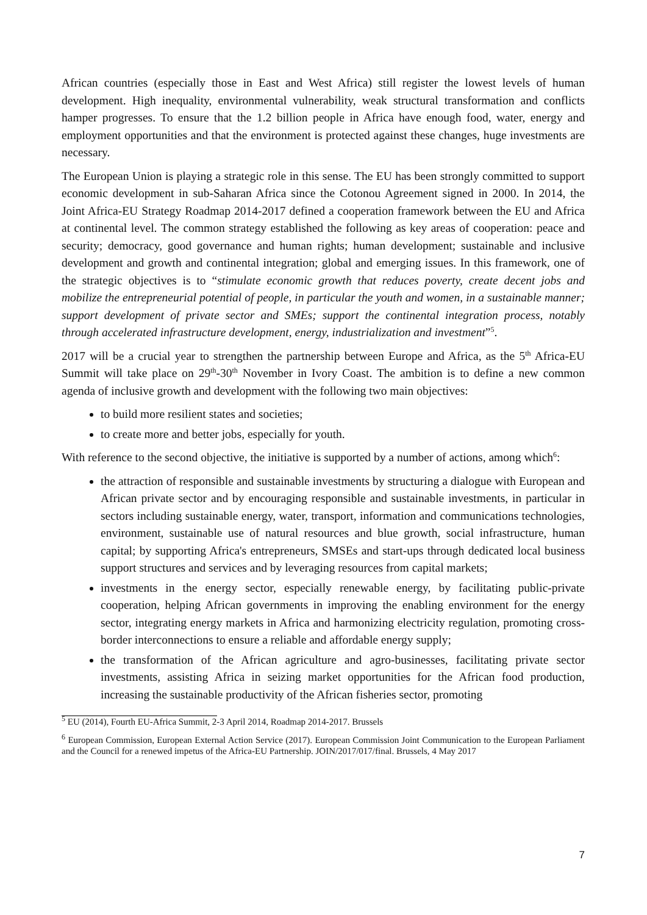African countries (especially those in East and West Africa) still register the lowest levels of human development. High inequality, environmental vulnerability, weak structural transformation and conflicts hamper progresses. To ensure that the 1.2 billion people in Africa have enough food, water, energy and employment opportunities and that the environment is protected against these changes, huge investments are necessary.
The European Union is playing a strategic role in this sense. The EU has been strongly committed to support economic development in sub-Saharan Africa since the Cotonou Agreement signed in 2000. In 2014, the Joint Africa-EU Strategy Roadmap 2014-2017 defined a cooperation framework between the EU and Africa at continental level. The common strategy established the following as key areas of cooperation: peace and security; democracy, good governance and human rights; human development; sustainable and inclusive development and growth and continental integration; global and emerging issues. In this framework, one of the strategic objectives is to “stimulate economic growth that reduces poverty, create decent jobs and mobilize the entrepreneurial potential of people, in particular the youth and women, in a sustainable manner; support development of private sector and SMEs; support the continental integration process, notably through accelerated infrastructure development, energy, industrialization and investment”<sup>5</sup>.
2017 will be a crucial year to strengthen the partnership between Europe and Africa, as the 5<sup>th</sup> Africa-EU Summit will take place on 29<sup>th</sup>-30<sup>th</sup> November in Ivory Coast. The ambition is to define a new common agenda of inclusive growth and development with the following two main objectives:
to build more resilient states and societies;
to create more and better jobs, especially for youth.
With reference to the second objective, the initiative is supported by a number of actions, among which<sup>6</sup>:
the attraction of responsible and sustainable investments by structuring a dialogue with European and African private sector and by encouraging responsible and sustainable investments, in particular in sectors including sustainable energy, water, transport, information and communications technologies, environment, sustainable use of natural resources and blue growth, social infrastructure, human capital; by supporting Africa's entrepreneurs, SMSEs and start-ups through dedicated local business support structures and services and by leveraging resources from capital markets;
investments in the energy sector, especially renewable energy, by facilitating public-private cooperation, helping African governments in improving the enabling environment for the energy sector, integrating energy markets in Africa and harmonizing electricity regulation, promoting cross-border interconnections to ensure a reliable and affordable energy supply;
the transformation of the African agriculture and agro-businesses, facilitating private sector investments, assisting Africa in seizing market opportunities for the African food production, increasing the sustainable productivity of the African fisheries sector, promoting
<sup>5</sup> EU (2014), Fourth EU-Africa Summit, 2-3 April 2014, Roadmap 2014-2017. Brussels
<sup>6</sup> European Commission, European External Action Service (2017). European Commission Joint Communication to the European Parliament and the Council for a renewed impetus of the Africa-EU Partnership. JOIN/2017/017/final. Brussels, 4 May 2017
7